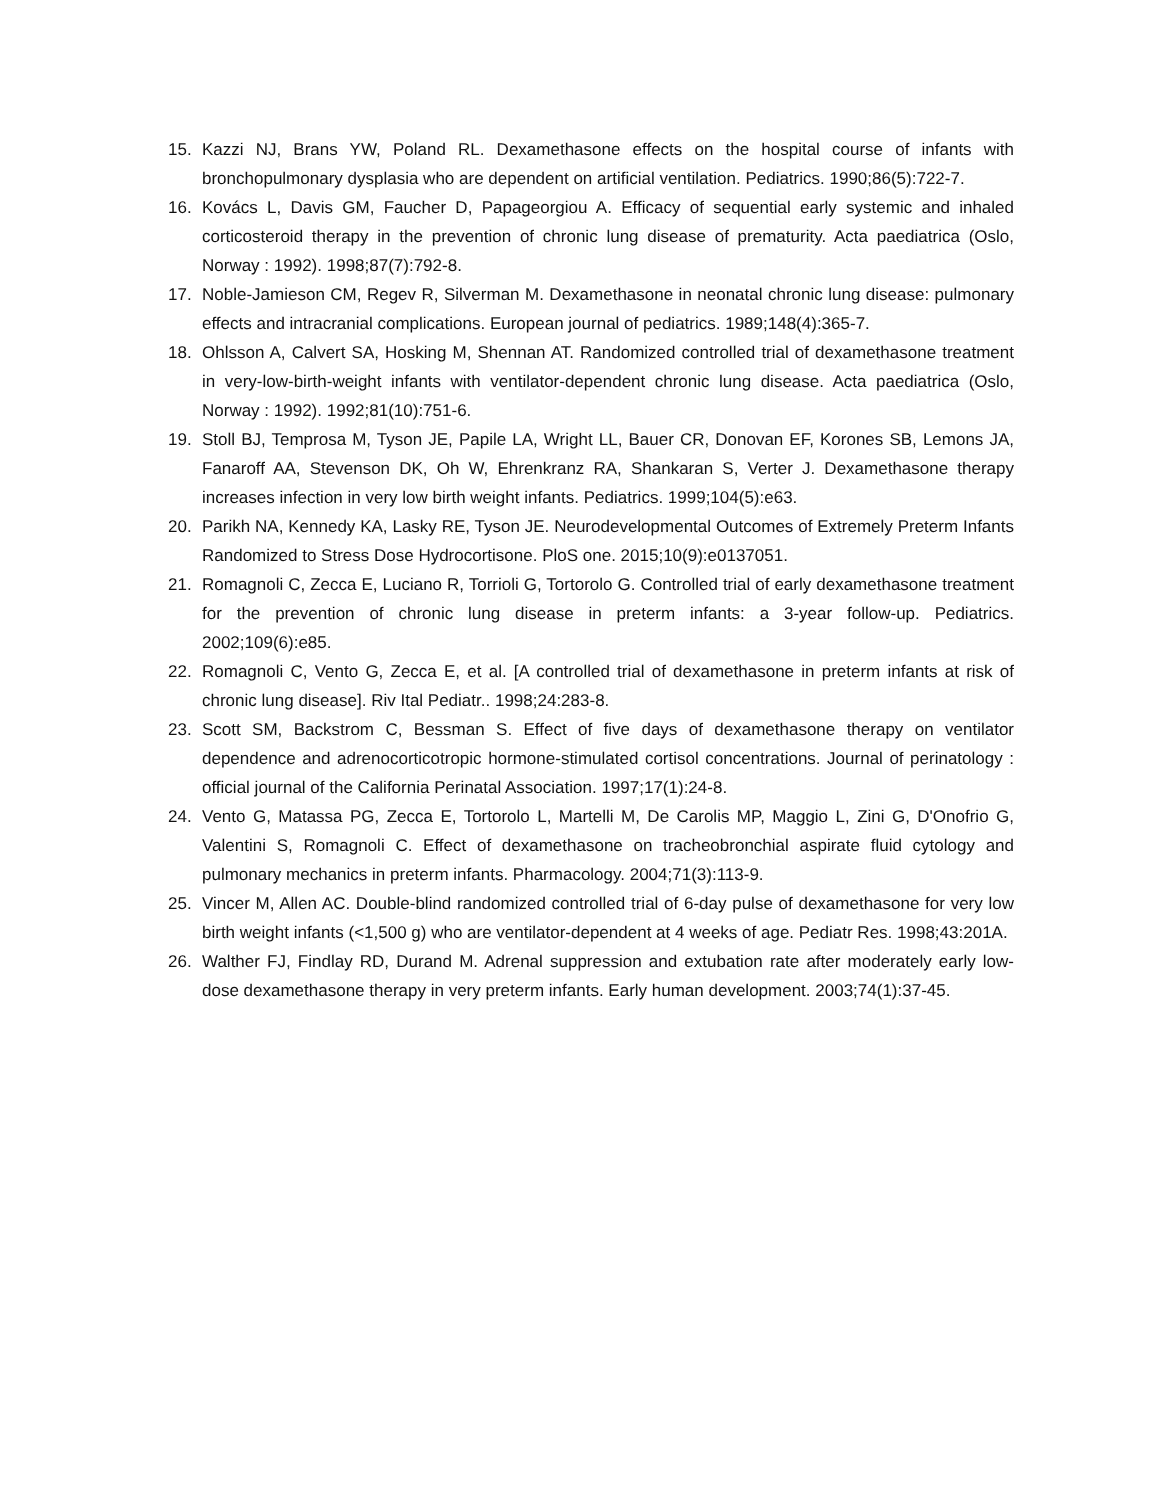15. Kazzi NJ, Brans YW, Poland RL. Dexamethasone effects on the hospital course of infants with bronchopulmonary dysplasia who are dependent on artificial ventilation. Pediatrics. 1990;86(5):722-7.
16. Kovács L, Davis GM, Faucher D, Papageorgiou A. Efficacy of sequential early systemic and inhaled corticosteroid therapy in the prevention of chronic lung disease of prematurity. Acta paediatrica (Oslo, Norway : 1992). 1998;87(7):792-8.
17. Noble-Jamieson CM, Regev R, Silverman M. Dexamethasone in neonatal chronic lung disease: pulmonary effects and intracranial complications. European journal of pediatrics. 1989;148(4):365-7.
18. Ohlsson A, Calvert SA, Hosking M, Shennan AT. Randomized controlled trial of dexamethasone treatment in very-low-birth-weight infants with ventilator-dependent chronic lung disease. Acta paediatrica (Oslo, Norway : 1992). 1992;81(10):751-6.
19. Stoll BJ, Temprosa M, Tyson JE, Papile LA, Wright LL, Bauer CR, Donovan EF, Korones SB, Lemons JA, Fanaroff AA, Stevenson DK, Oh W, Ehrenkranz RA, Shankaran S, Verter J. Dexamethasone therapy increases infection in very low birth weight infants. Pediatrics. 1999;104(5):e63.
20. Parikh NA, Kennedy KA, Lasky RE, Tyson JE. Neurodevelopmental Outcomes of Extremely Preterm Infants Randomized to Stress Dose Hydrocortisone. PloS one. 2015;10(9):e0137051.
21. Romagnoli C, Zecca E, Luciano R, Torrioli G, Tortorolo G. Controlled trial of early dexamethasone treatment for the prevention of chronic lung disease in preterm infants: a 3-year follow-up. Pediatrics. 2002;109(6):e85.
22. Romagnoli C, Vento G, Zecca E, et al. [A controlled trial of dexamethasone in preterm infants at risk of chronic lung disease]. Riv Ital Pediatr.. 1998;24:283-8.
23. Scott SM, Backstrom C, Bessman S. Effect of five days of dexamethasone therapy on ventilator dependence and adrenocorticotropic hormone-stimulated cortisol concentrations. Journal of perinatology : official journal of the California Perinatal Association. 1997;17(1):24-8.
24. Vento G, Matassa PG, Zecca E, Tortorolo L, Martelli M, De Carolis MP, Maggio L, Zini G, D'Onofrio G, Valentini S, Romagnoli C. Effect of dexamethasone on tracheobronchial aspirate fluid cytology and pulmonary mechanics in preterm infants. Pharmacology. 2004;71(3):113-9.
25. Vincer M, Allen AC. Double-blind randomized controlled trial of 6-day pulse of dexamethasone for very low birth weight infants (<1,500 g) who are ventilator-dependent at 4 weeks of age. Pediatr Res. 1998;43:201A.
26. Walther FJ, Findlay RD, Durand M. Adrenal suppression and extubation rate after moderately early low-dose dexamethasone therapy in very preterm infants. Early human development. 2003;74(1):37-45.